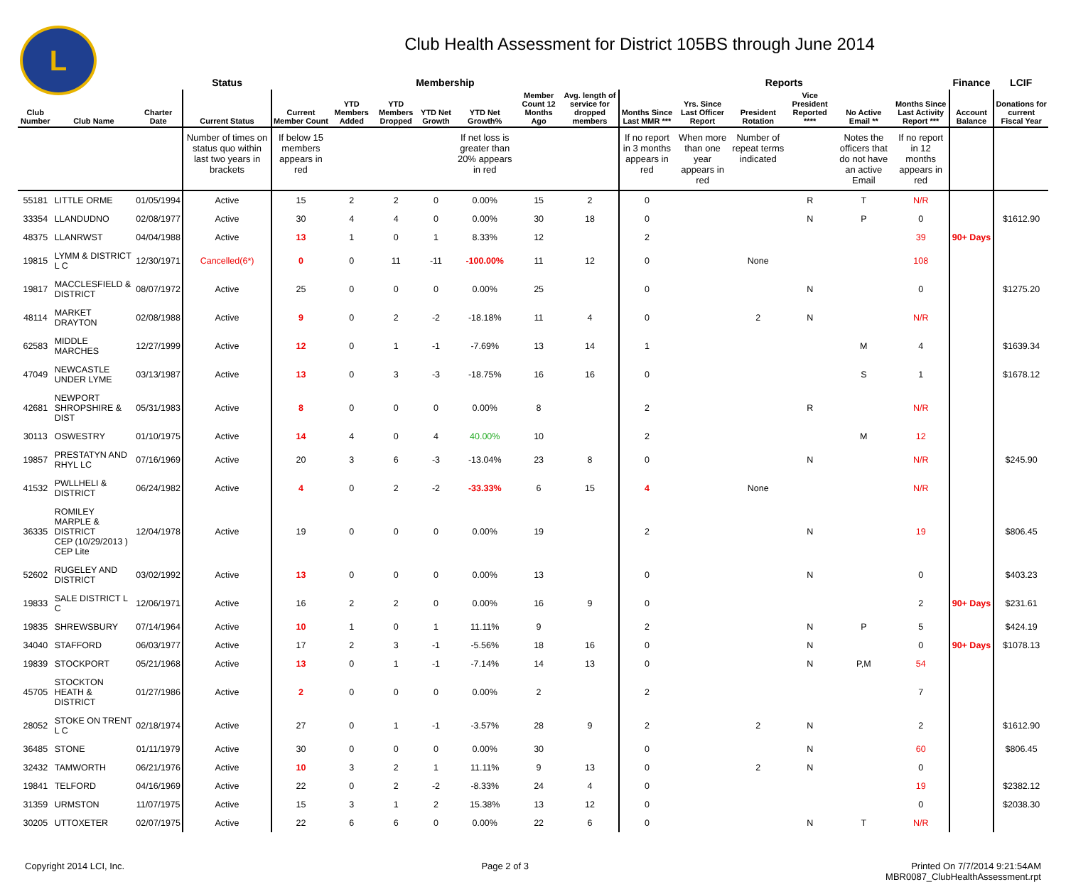L
Club Health Assessment for District 105BS through June 2014
| | | | Status | Membership | | | | | | | Reports | | | | | | Finance | LCIF |
| --- | --- | --- | --- | --- | --- | --- | --- | --- | --- | --- | --- | --- | --- | --- | --- | --- | --- | --- |
| Club Number | Club Name | Charter Date | Current Status | Current Member Count | YTD Members Added | YTD Members Dropped | YTD Net Growth | YTD Net Growth% | Member Count 12 Months Ago | Avg. length of service for dropped members | Months Since Last MMR *** | Yrs. Since Last Officer Report | President Rotation | Vice President Reported **** | No Active Email ** | Months Since Last Activity Report *** | Account Balance | Donations for current Fiscal Year |
| | | | Number of times on status quo within last two years in brackets | If below 15 members appears in red | | | | If net loss is greater than 20% appears in red | | | If no report in 3 months appears in red | When more than one year appears in red | Number of repeat terms indicated | | Notes the officers that do not have an active Email | If no report in 12 months appears in red | | |
| 55181 | LITTLE ORME | 01/05/1994 | Active | 15 | 2 | 2 | 0 | 0.00% | 15 | 2 | 0 | | | R | T | N/R | | |
| 33354 | LLANDUDNO | 02/08/1977 | Active | 30 | 4 | 4 | 0 | 0.00% | 30 | 18 | 0 | | | N | P | 0 | | $1612.90 |
| 48375 | LLANRWST | 04/04/1988 | Active | 13 | 1 | 0 | 1 | 8.33% | 12 | | 2 | | | | | 39 | 90+ Days | |
| 19815 | LYMM & DISTRICT L C | 12/30/1971 | Cancelled(6*) | 0 | 0 | 11 | -11 | -100.00% | 11 | 12 | 0 | | None | | | 108 | | |
| 19817 | MACCLESFIELD & DISTRICT | 08/07/1972 | Active | 25 | 0 | 0 | 0 | 0.00% | 25 | | 0 | | | N | | 0 | | $1275.20 |
| 48114 | MARKET DRAYTON | 02/08/1988 | Active | 9 | 0 | 2 | -2 | -18.18% | 11 | 4 | 0 | | 2 | N | | N/R | | |
| 62583 | MIDDLE MARCHES | 12/27/1999 | Active | 12 | 0 | 1 | -1 | -7.69% | 13 | 14 | 1 | | | | M | 4 | | $1639.34 |
| 47049 | NEWCASTLE UNDER LYME | 03/13/1987 | Active | 13 | 0 | 3 | -3 | -18.75% | 16 | 16 | 0 | | | | S | 1 | | $1678.12 |
| 42681 | NEWPORT SHROPSHIRE & DIST | 05/31/1983 | Active | 8 | 0 | 0 | 0 | 0.00% | 8 | | 2 | | | R | | N/R | | |
| 30113 | OSWESTRY | 01/10/1975 | Active | 14 | 4 | 0 | 4 | 40.00% | 10 | | 2 | | | | M | 12 | | |
| 19857 | PRESTATYN AND RHYL LC | 07/16/1969 | Active | 20 | 3 | 6 | -3 | -13.04% | 23 | 8 | 0 | | | N | | N/R | | $245.90 |
| 41532 | PWLLHELI & DISTRICT | 06/24/1982 | Active | 4 | 0 | 2 | -2 | -33.33% | 6 | 15 | 4 | | None | | | N/R | | |
| 36335 | ROMILEY MARPLE & DISTRICT CEP (10/29/2013 ) CEP Lite | 12/04/1978 | Active | 19 | 0 | 0 | 0 | 0.00% | 19 | | 2 | | | N | | 19 | | $806.45 |
| 52602 | RUGELEY AND DISTRICT | 03/02/1992 | Active | 13 | 0 | 0 | 0 | 0.00% | 13 | | 0 | | | N | | 0 | | $403.23 |
| 19833 | SALE DISTRICT L C | 12/06/1971 | Active | 16 | 2 | 2 | 0 | 0.00% | 16 | 9 | 0 | | | | | 2 | 90+ Days | $231.61 |
| 19835 | SHREWSBURY | 07/14/1964 | Active | 10 | 1 | 0 | 1 | 11.11% | 9 | | 2 | | | N | P | 5 | | $424.19 |
| 34040 | STAFFORD | 06/03/1977 | Active | 17 | 2 | 3 | -1 | -5.56% | 18 | 16 | 0 | | | N | | 0 | 90+ Days | $1078.13 |
| 19839 | STOCKPORT | 05/21/1968 | Active | 13 | 0 | 1 | -1 | -7.14% | 14 | 13 | 0 | | | N | P,M | 54 | | |
| 45705 | STOCKTON HEATH & DISTRICT | 01/27/1986 | Active | 2 | 0 | 0 | 0 | 0.00% | 2 | | 2 | | | | | 7 | | |
| 28052 | STOKE ON TRENT L C | 02/18/1974 | Active | 27 | 0 | 1 | -1 | -3.57% | 28 | 9 | 2 | | 2 | N | | 2 | | $1612.90 |
| 36485 | STONE | 01/11/1979 | Active | 30 | 0 | 0 | 0 | 0.00% | 30 | | 0 | | | N | | 60 | | $806.45 |
| 32432 | TAMWORTH | 06/21/1976 | Active | 10 | 3 | 2 | 1 | 11.11% | 9 | 13 | 0 | | 2 | N | | 0 | | |
| 19841 | TELFORD | 04/16/1969 | Active | 22 | 0 | 2 | -2 | -8.33% | 24 | 4 | 0 | | | | | 19 | | $2382.12 |
| 31359 | URMSTON | 11/07/1975 | Active | 15 | 3 | 1 | 2 | 15.38% | 13 | 12 | 0 | | | | | 0 | | $2038.30 |
| 30205 | UTTOXETER | 02/07/1975 | Active | 22 | 6 | 6 | 0 | 0.00% | 22 | 6 | 0 | | | N | T | N/R | | |
Copyright 2014 LCI, Inc. Page 2 of 3 Printed On 7/7/2014 9:21:54AM
MBR0087_ClubHealthAssessment.rpt